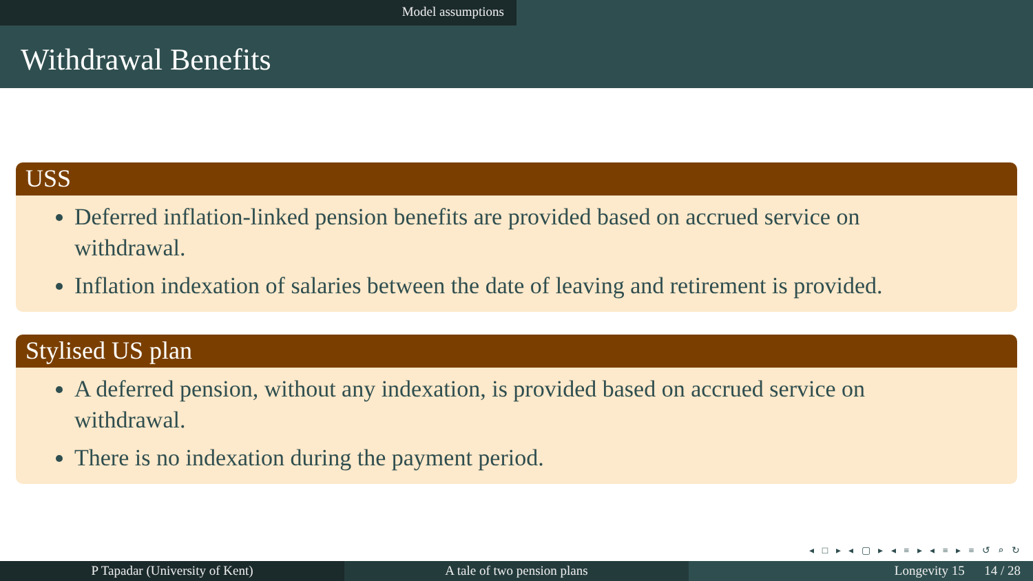Model assumptions
Withdrawal Benefits
USS
Deferred inflation-linked pension benefits are provided based on accrued service on withdrawal.
Inflation indexation of salaries between the date of leaving and retirement is provided.
Stylised US plan
A deferred pension, without any indexation, is provided based on accrued service on withdrawal.
There is no indexation during the payment period.
◂ □ ▸ ◂ ▢ ▸ ◂ ≡ ▸ ◂ ≡ ▸ ≡ ↺ ⌕ ↻
P Tapadar (University of Kent) A tale of two pension plans Longevity 15 14 / 28